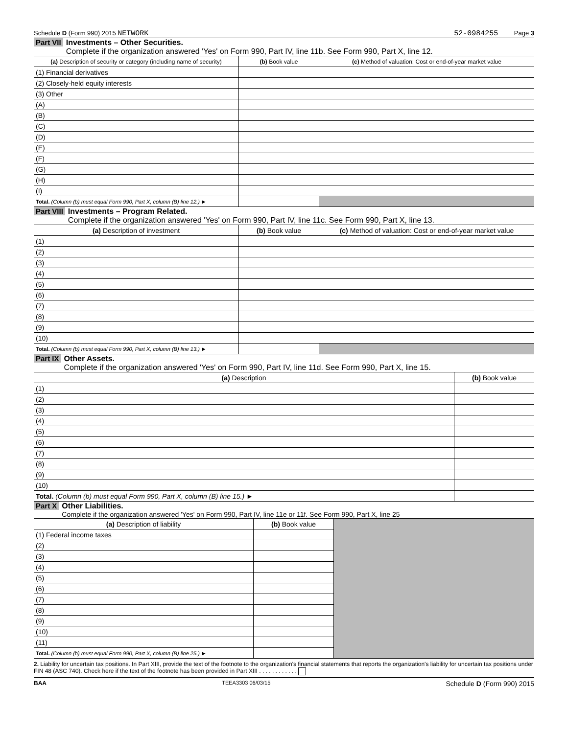Schedule D (Form 990) 2015 NETWORK 52-0984255 Page 3
Part VII Investments – Other Securities.
Complete if the organization answered 'Yes' on Form 990, Part IV, line 11b. See Form 990, Part X, line 12.
| (a) Description of security or category (including name of security) | (b) Book value | (c) Method of valuation: Cost or end-of-year market value |
| --- | --- | --- |
| (1) Financial derivatives | | |
| (2) Closely-held equity interests | | |
| (3) Other | | |
| (A) | | |
| (B) | | |
| (C) | | |
| (D) | | |
| (E) | | |
| (F) | | |
| (G) | | |
| (H) | | |
| (I) | | |
| Total. (Column (b) must equal Form 990, Part X, column (B) line 12.) ► | | |
Part VIII Investments – Program Related.
Complete if the organization answered 'Yes' on Form 990, Part IV, line 11c. See Form 990, Part X, line 13.
| (a) Description of investment | (b) Book value | (c) Method of valuation: Cost or end-of-year market value |
| --- | --- | --- |
| (1) | | |
| (2) | | |
| (3) | | |
| (4) | | |
| (5) | | |
| (6) | | |
| (7) | | |
| (8) | | |
| (9) | | |
| (10) | | |
| Total. (Column (b) must equal Form 990, Part X, column (B) line 13.) ► | | |
Part IX Other Assets.
Complete if the organization answered 'Yes' on Form 990, Part IV, line 11d. See Form 990, Part X, line 15.
| (a) Description | (b) Book value |
| --- | --- |
| (1) | |
| (2) | |
| (3) | |
| (4) | |
| (5) | |
| (6) | |
| (7) | |
| (8) | |
| (9) | |
| (10) | |
| Total. (Column (b) must equal Form 990, Part X, column (B) line 15.) ► | |
Part X Other Liabilities.
Complete if the organization answered 'Yes' on Form 990, Part IV, line 11e or 11f. See Form 990, Part X, line 25
| (a) Description of liability | (b) Book value | |
| (1) Federal income taxes | | |
| (2) | | |
| (3) | | |
| (4) | | |
| (5) | | |
| (6) | | |
| (7) | | |
| (8) | | |
| (9) | | |
| (10) | | |
| (11) | | |
| Total. (Column (b) must equal Form 990, Part X, column (B) line 25.) ► | | |
2. Liability for uncertain tax positions. In Part XIII, provide the text of the footnote to the organization's financial statements that reports the organization's liability for uncertain tax positions under FIN 48 (ASC 740). Check here if the text of the footnote has been provided in Part XIII . . . . . . . . . . . .
BAA TEEA3303 06/03/15 Schedule D (Form 990) 2015